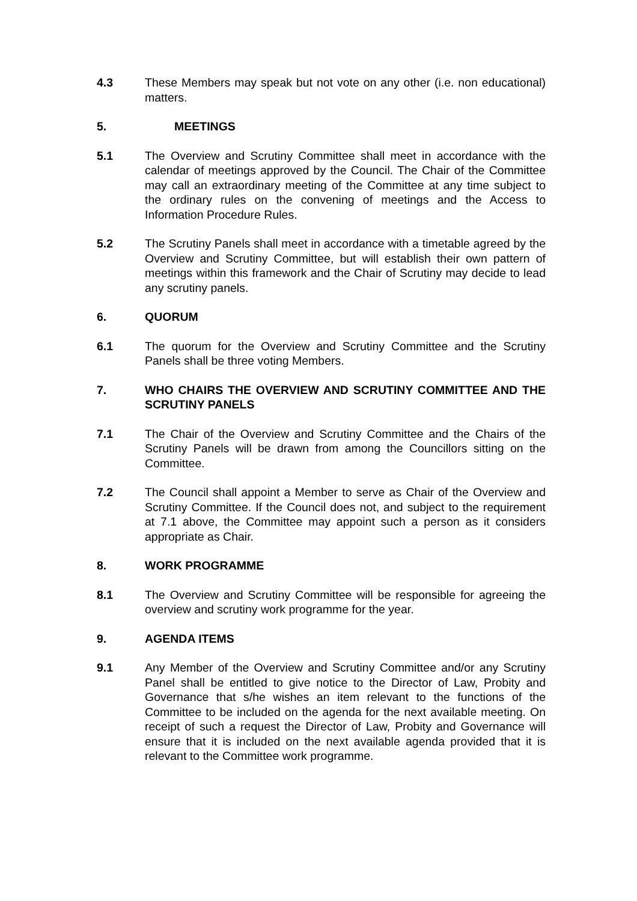4.3 These Members may speak but not vote on any other (i.e. non educational) matters.
5. MEETINGS
5.1 The Overview and Scrutiny Committee shall meet in accordance with the calendar of meetings approved by the Council. The Chair of the Committee may call an extraordinary meeting of the Committee at any time subject to the ordinary rules on the convening of meetings and the Access to Information Procedure Rules.
5.2 The Scrutiny Panels shall meet in accordance with a timetable agreed by the Overview and Scrutiny Committee, but will establish their own pattern of meetings within this framework and the Chair of Scrutiny may decide to lead any scrutiny panels.
6. QUORUM
6.1 The quorum for the Overview and Scrutiny Committee and the Scrutiny Panels shall be three voting Members.
7. WHO CHAIRS THE OVERVIEW AND SCRUTINY COMMITTEE AND THE SCRUTINY PANELS
7.1 The Chair of the Overview and Scrutiny Committee and the Chairs of the Scrutiny Panels will be drawn from among the Councillors sitting on the Committee.
7.2 The Council shall appoint a Member to serve as Chair of the Overview and Scrutiny Committee. If the Council does not, and subject to the requirement at 7.1 above, the Committee may appoint such a person as it considers appropriate as Chair.
8. WORK PROGRAMME
8.1 The Overview and Scrutiny Committee will be responsible for agreeing the overview and scrutiny work programme for the year.
9. AGENDA ITEMS
9.1 Any Member of the Overview and Scrutiny Committee and/or any Scrutiny Panel shall be entitled to give notice to the Director of Law, Probity and Governance that s/he wishes an item relevant to the functions of the Committee to be included on the agenda for the next available meeting. On receipt of such a request the Director of Law, Probity and Governance will ensure that it is included on the next available agenda provided that it is relevant to the Committee work programme.